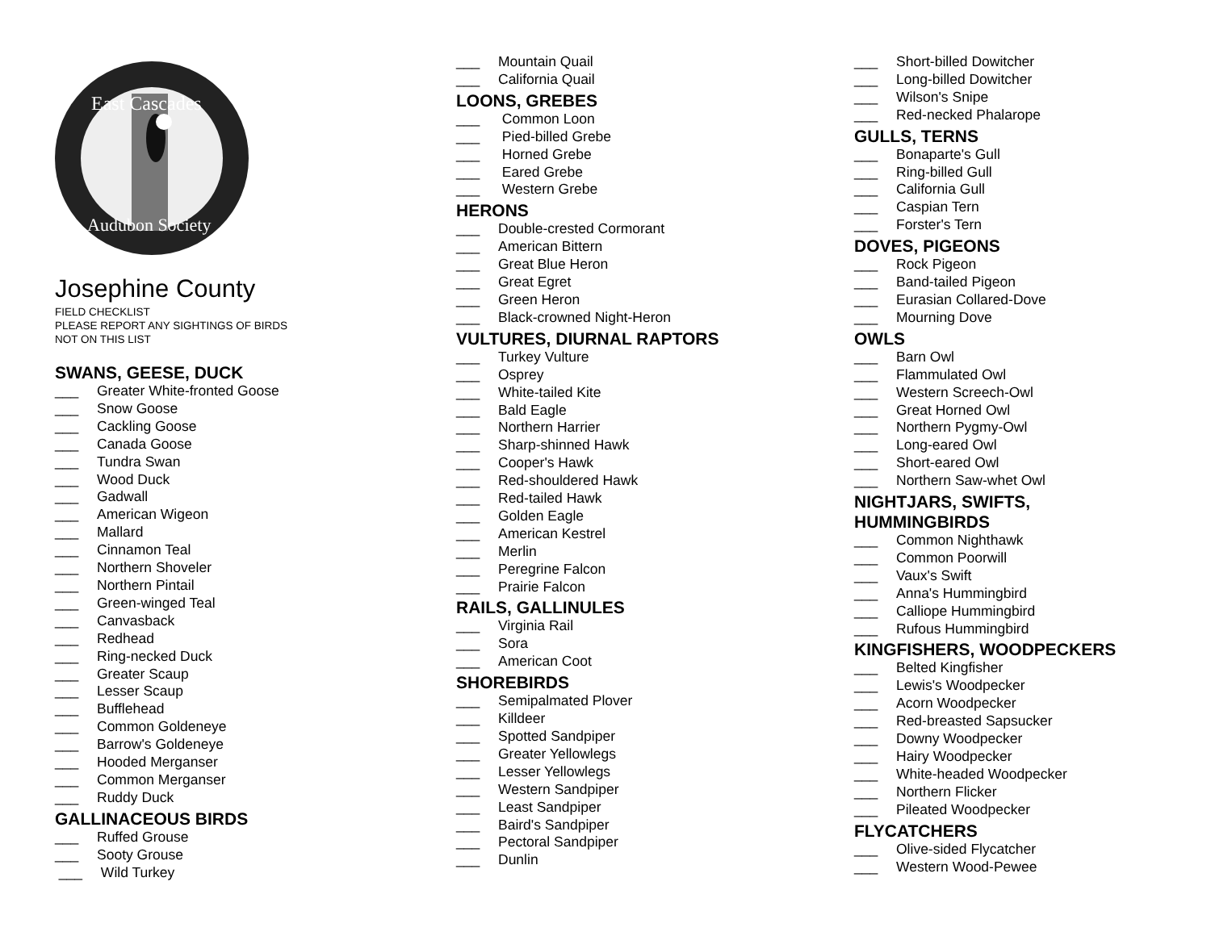East Cascades
Audubon Society
Josephine County
FIELD CHECKLIST
PLEASE REPORT ANY SIGHTINGS OF BIRDS
NOT ON THIS LIST
SWANS, GEESE, DUCK
___ Greater White-fronted Goose
___ Snow Goose
___ Cackling Goose
___ Canada Goose
___ Tundra Swan
___ Wood Duck
___ Gadwall
___ American Wigeon
___ Mallard
___ Cinnamon Teal
___ Northern Shoveler
___ Northern Pintail
___ Green-winged Teal
___ Canvasback
___ Redhead
___ Ring-necked Duck
___ Greater Scaup
___ Lesser Scaup
___ Bufflehead
___ Common Goldeneye
___ Barrow's Goldeneye
___ Hooded Merganser
___ Common Merganser
___ Ruddy Duck
GALLINACEOUS BIRDS
___ Ruffed Grouse
___ Sooty Grouse
___ Wild Turkey
___ Mountain Quail
___ California Quail
LOONS, GREBES
___ Common Loon
___ Pied-billed Grebe
___ Horned Grebe
___ Eared Grebe
___ Western Grebe
HERONS
___ Double-crested Cormorant
___ American Bittern
___ Great Blue Heron
___ Great Egret
___ Green Heron
___ Black-crowned Night-Heron
VULTURES, DIURNAL RAPTORS
___ Turkey Vulture
___ Osprey
___ White-tailed Kite
___ Bald Eagle
___ Northern Harrier
___ Sharp-shinned Hawk
___ Cooper's Hawk
___ Red-shouldered Hawk
___ Red-tailed Hawk
___ Golden Eagle
___ American Kestrel
___ Merlin
___ Peregrine Falcon
___ Prairie Falcon
RAILS, GALLINULES
___ Virginia Rail
___ Sora
___ American Coot
SHOREBIRDS
___ Semipalmated Plover
___ Killdeer
___ Spotted Sandpiper
___ Greater Yellowlegs
___ Lesser Yellowlegs
___ Western Sandpiper
___ Least Sandpiper
___ Baird's Sandpiper
___ Pectoral Sandpiper
___ Dunlin
___ Short-billed Dowitcher
___ Long-billed Dowitcher
___ Wilson's Snipe
___ Red-necked Phalarope
GULLS, TERNS
___ Bonaparte's Gull
___ Ring-billed Gull
___ California Gull
___ Caspian Tern
___ Forster's Tern
DOVES, PIGEONS
___ Rock Pigeon
___ Band-tailed Pigeon
___ Eurasian Collared-Dove
___ Mourning Dove
OWLS
___ Barn Owl
___ Flammulated Owl
___ Western Screech-Owl
___ Great Horned Owl
___ Northern Pygmy-Owl
___ Long-eared Owl
___ Short-eared Owl
___ Northern Saw-whet Owl
NIGHTJARS, SWIFTS,
HUMMINGBIRDS
___ Common Nighthawk
___ Common Poorwill
___ Vaux's Swift
___ Anna's Hummingbird
___ Calliope Hummingbird
___ Rufous Hummingbird
KINGFISHERS, WOODPECKERS
___ Belted Kingfisher
___ Lewis's Woodpecker
___ Acorn Woodpecker
___ Red-breasted Sapsucker
___ Downy Woodpecker
___ Hairy Woodpecker
___ White-headed Woodpecker
___ Northern Flicker
___ Pileated Woodpecker
FLYCATCHERS
___ Olive-sided Flycatcher
___ Western Wood-Pewee